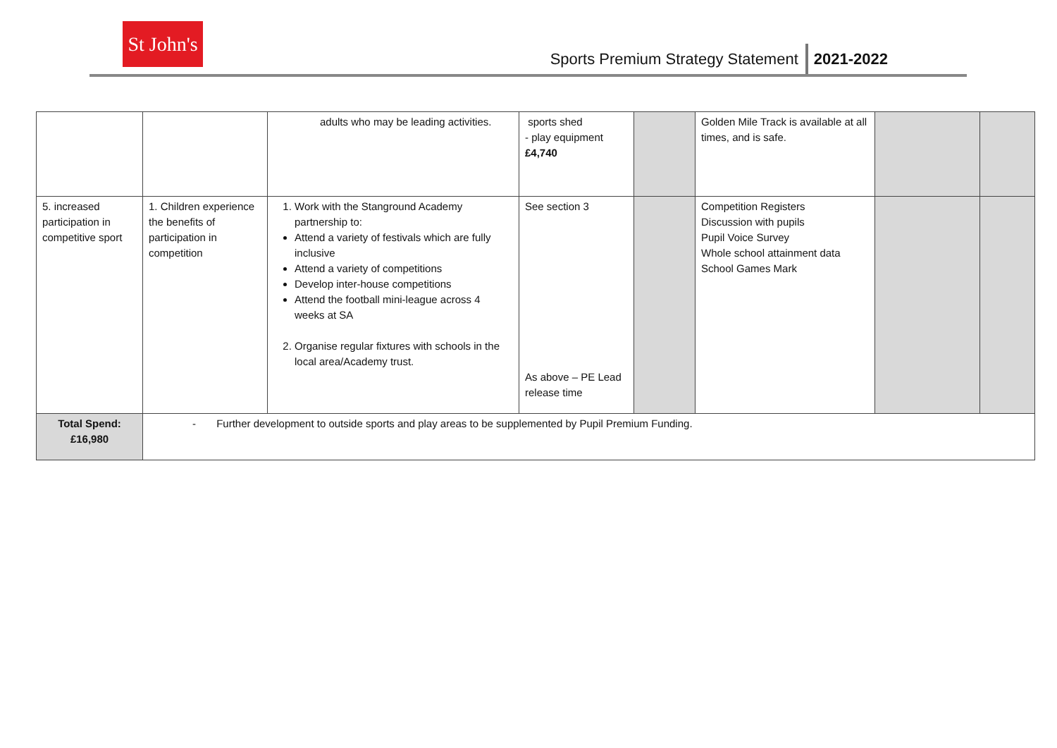St John's
Sports Premium Strategy Statement 2021-2022
| | | adults who may be leading activities. | sports shed - play equipment £4,740 | | Golden Mile Track is available at all times, and is safe. | | |
| 5. increased participation in competitive sport | 1. Children experience the benefits of participation in competition | 1. Work with the Stanground Academy partnership to: Attend a variety of festivals which are fully inclusive Attend a variety of competitions Develop inter-house competitions Attend the football mini-league across 4 weeks at SA 2. Organise regular fixtures with schools in the local area/Academy trust. | See section 3 As above – PE Lead release time | | Competition Registers Discussion with pupils Pupil Voice Survey Whole school attainment data School Games Mark | | |
| Total Spend: £16,980 | - Further development to outside sports and play areas to be supplemented by Pupil Premium Funding. | | | | | | |